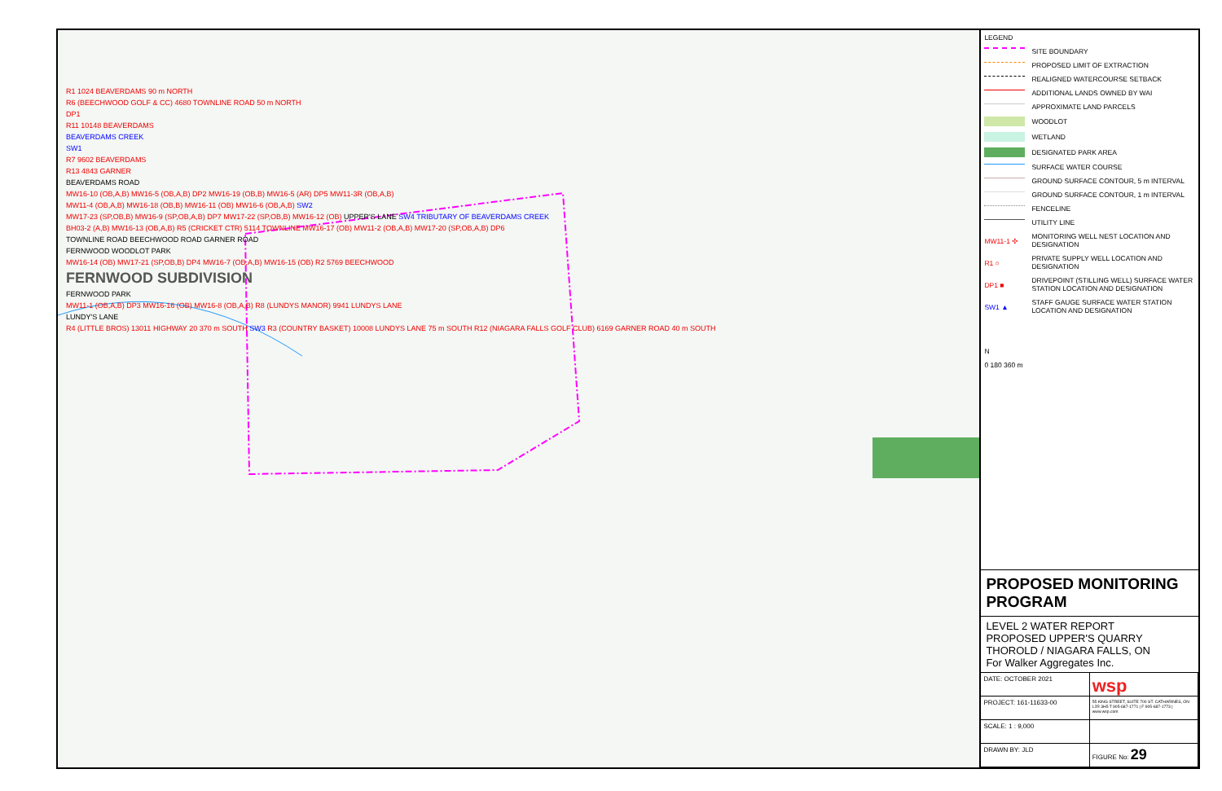R1 1024 BEAVERDAMS 90 m NORTH
R6 (BEECHWOOD GOLF & CC) 4680 TOWNLINE ROAD 50 m NORTH
DP1
R11 10148 BEAVERDAMS
BEAVERDAMS CREEK
SW1
R7 9602 BEAVERDAMS
R13 4843 GARNER
BEAVERDAMS ROAD
MW16-10 (OB,A,B) MW16-5 (OB,A,B) DP2 MW16-19 (OB,B) MW16-5 (AR) DP5 MW11-3R (OB,A,B)
MW11-4 (OB,A,B) MW16-18 (OB,B) MW16-11 (OB) MW16-6 (OB,A,B) SW2
MW17-23 (SP,OB,B) MW16-9 (SP,OB,A,B) DP7 MW17-22 (SP,OB,B) MW16-12 (OB) UPPER'S LANE SW4 TRIBUTARY OF BEAVERDAMS CREEK
BH03-2 (A,B) MW16-13 (OB,A,B) R5 (CRICKET CTR) 5114 TOWNLINE MW16-17 (OB) MW11-2 (OB,A,B) MW17-20 (SP,OB,A,B) DP6
TOWNLINE ROAD BEECHWOOD ROAD GARNER ROAD
FERNWOOD WOODLOT PARK
MW16-14 (OB) MW17-21 (SP,OB,B) DP4 MW16-7 (OB,A,B) MW16-15 (OB) R2 5769 BEECHWOOD
FERNWOOD SUBDIVISION
FERNWOOD PARK
MW11-1 (OB,A,B) DP3 MW16-16 (OB) MW16-8 (OB,A,B) R8 (LUNDYS MANOR) 9941 LUNDYS LANE
LUNDY'S LANE
R4 (LITTLE BROS) 13011 HIGHWAY 20 370 m SOUTH SW3 R3 (COUNTRY BASKET) 10008 LUNDYS LANE 75 m SOUTH R12 (NIAGARA FALLS GOLF CLUB) 6169 GARNER ROAD 40 m SOUTH
LEGEND
SITE BOUNDARY
PROPOSED LIMIT OF EXTRACTION
REALIGNED WATERCOURSE SETBACK
ADDITIONAL LANDS OWNED BY WAI
APPROXIMATE LAND PARCELS
WOODLOT
WETLAND
DESIGNATED PARK AREA
SURFACE WATER COURSE
GROUND SURFACE CONTOUR, 5 m INTERVAL
GROUND SURFACE CONTOUR, 1 m INTERVAL
FENCELINE
UTILITY LINE
MW11-1 ✣ MONITORING WELL NEST LOCATION AND DESIGNATION
R1 ○ PRIVATE SUPPLY WELL LOCATION AND DESIGNATION
DP1 ■ DRIVEPOINT (STILLING WELL) SURFACE WATER STATION LOCATION AND DESIGNATION
SW1 ▲ STAFF GAUGE SURFACE WATER STATION LOCATION AND DESIGNATION
N
0 180 360 m
PROPOSED MONITORING PROGRAM
LEVEL 2 WATER REPORT
PROPOSED UPPER'S QUARRY
THOROLD / NIAGARA FALLS, ON
For Walker Aggregates Inc.
DATE: OCTOBER 2021
wsp
PROJECT: 161-11633-00
55 KING STREET, SUITE 700 ST. CATHARINES, ON L2R 3H5 T 905-687-1771 | F 905-687-1773 | www.wsp.com
SCALE: 1 : 9,000
DRAWN BY: JLD
FIGURE No: 29